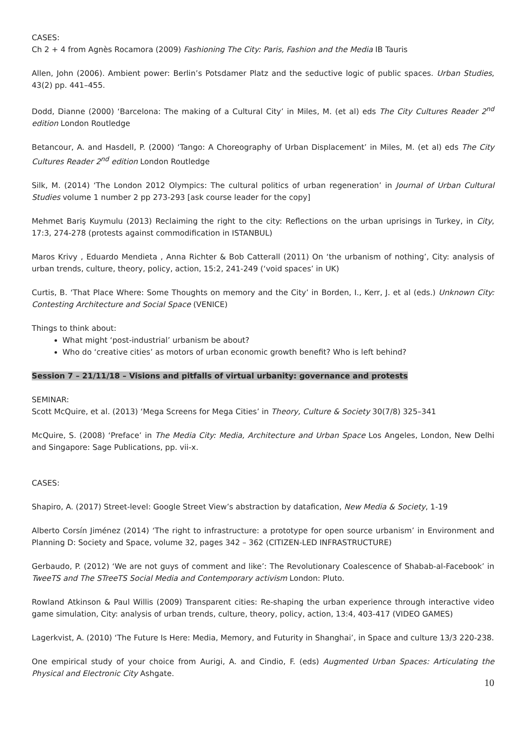CASES:
Ch 2 + 4 from Agnès Rocamora (2009) Fashioning The City: Paris, Fashion and the Media IB Tauris
Allen, John (2006). Ambient power: Berlin’s Potsdamer Platz and the seductive logic of public spaces. Urban Studies, 43(2) pp. 441–455.
Dodd, Dianne (2000) ‘Barcelona: The making of a Cultural City’ in Miles, M. (et al) eds The City Cultures Reader 2<sup>nd</sup> edition London Routledge
Betancour, A. and Hasdell, P. (2000) ‘Tango: A Choreography of Urban Displacement’ in Miles, M. (et al) eds The City Cultures Reader 2<sup>nd</sup> edition London Routledge
Silk, M. (2014) ‘The London 2012 Olympics: The cultural politics of urban regeneration’ in Journal of Urban Cultural Studies volume 1 number 2 pp 273-293 [ask course leader for the copy]
Mehmet Bariş Kuymulu (2013) Reclaiming the right to the city: Reflections on the urban uprisings in Turkey, in City, 17:3, 274-278 (protests against commodification in ISTANBUL)
Maros Krivy , Eduardo Mendieta , Anna Richter & Bob Catterall (2011) On ‘the urbanism of nothing’, City: analysis of urban trends, culture, theory, policy, action, 15:2, 241-249 (‘void spaces’ in UK)
Curtis, B. ‘That Place Where: Some Thoughts on memory and the City’ in Borden, I., Kerr, J. et al (eds.) Unknown City: Contesting Architecture and Social Space (VENICE)
Things to think about:
What might ‘post-industrial’ urbanism be about?
Who do ‘creative cities’ as motors of urban economic growth benefit? Who is left behind?
Session 7 – 21/11/18 – Visions and pitfalls of virtual urbanity: governance and protests
SEMINAR:
Scott McQuire, et al. (2013) ‘Mega Screens for Mega Cities’ in Theory, Culture & Society 30(7/8) 325–341
McQuire, S. (2008) ‘Preface’ in The Media City: Media, Architecture and Urban Space Los Angeles, London, New Delhi and Singapore: Sage Publications, pp. vii-x.
CASES:
Shapiro, A. (2017) Street-level: Google Street View’s abstraction by datafication, New Media & Society, 1-19
Alberto Corsín Jiménez (2014) ‘The right to infrastructure: a prototype for open source urbanism’ in Environment and Planning D: Society and Space, volume 32, pages 342 – 362 (CITIZEN-LED INFRASTRUCTURE)
Gerbaudo, P. (2012) ‘We are not guys of comment and like’: The Revolutionary Coalescence of Shabab-al-Facebook’ in TweeTS and The STreeTS Social Media and Contemporary activism London: Pluto.
Rowland Atkinson & Paul Willis (2009) Transparent cities: Re-shaping the urban experience through interactive video game simulation, City: analysis of urban trends, culture, theory, policy, action, 13:4, 403-417 (VIDEO GAMES)
Lagerkvist, A. (2010) ‘The Future Is Here: Media, Memory, and Futurity in Shanghai’, in Space and culture 13/3 220-238.
One empirical study of your choice from Aurigi, A. and Cindio, F. (eds) Augmented Urban Spaces: Articulating the Physical and Electronic City Ashgate.
10